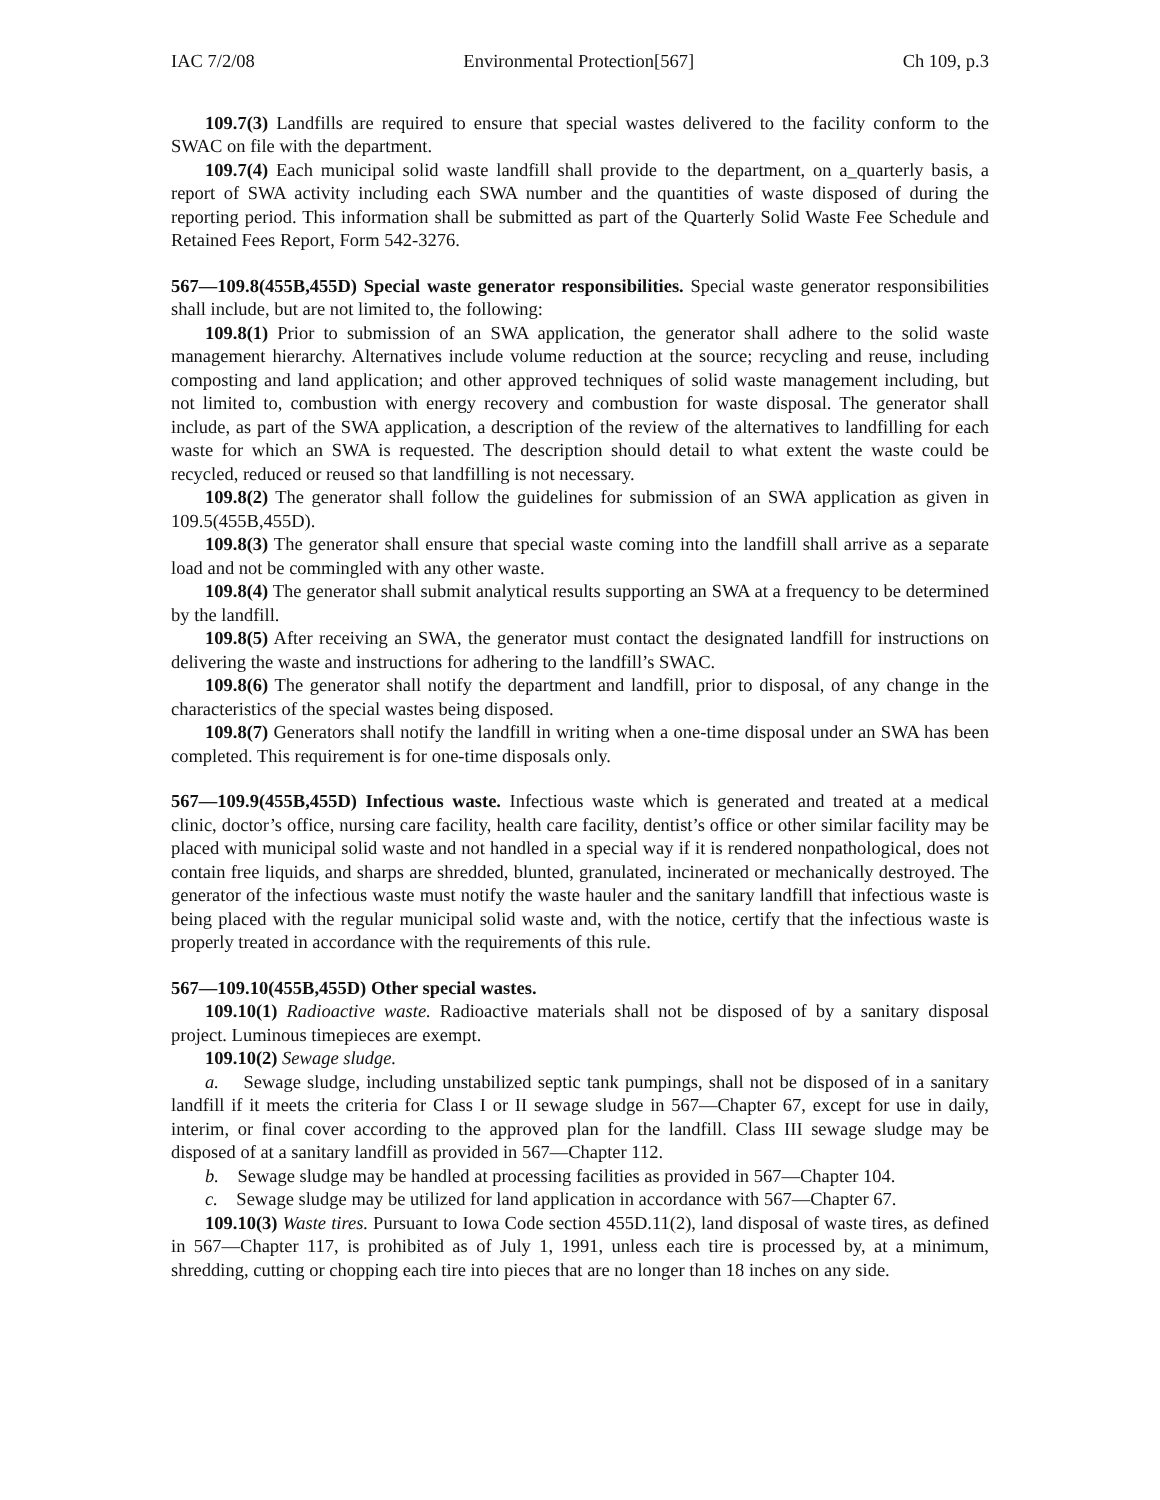IAC 7/2/08 Environmental Protection[567] Ch 109, p.3
109.7(3) Landfills are required to ensure that special wastes delivered to the facility conform to the SWAC on file with the department.
109.7(4) Each municipal solid waste landfill shall provide to the department, on a_quarterly basis, a report of SWA activity including each SWA number and the quantities of waste disposed of during the reporting period. This information shall be submitted as part of the Quarterly Solid Waste Fee Schedule and Retained Fees Report, Form 542-3276.
567—109.8(455B,455D) Special waste generator responsibilities. Special waste generator responsibilities shall include, but are not limited to, the following:
109.8(1) Prior to submission of an SWA application, the generator shall adhere to the solid waste management hierarchy. Alternatives include volume reduction at the source; recycling and reuse, including composting and land application; and other approved techniques of solid waste management including, but not limited to, combustion with energy recovery and combustion for waste disposal. The generator shall include, as part of the SWA application, a description of the review of the alternatives to landfilling for each waste for which an SWA is requested. The description should detail to what extent the waste could be recycled, reduced or reused so that landfilling is not necessary.
109.8(2) The generator shall follow the guidelines for submission of an SWA application as given in 109.5(455B,455D).
109.8(3) The generator shall ensure that special waste coming into the landfill shall arrive as a separate load and not be commingled with any other waste.
109.8(4) The generator shall submit analytical results supporting an SWA at a frequency to be determined by the landfill.
109.8(5) After receiving an SWA, the generator must contact the designated landfill for instructions on delivering the waste and instructions for adhering to the landfill’s SWAC.
109.8(6) The generator shall notify the department and landfill, prior to disposal, of any change in the characteristics of the special wastes being disposed.
109.8(7) Generators shall notify the landfill in writing when a one-time disposal under an SWA has been completed. This requirement is for one-time disposals only.
567—109.9(455B,455D) Infectious waste. Infectious waste which is generated and treated at a medical clinic, doctor’s office, nursing care facility, health care facility, dentist’s office or other similar facility may be placed with municipal solid waste and not handled in a special way if it is rendered nonpathological, does not contain free liquids, and sharps are shredded, blunted, granulated, incinerated or mechanically destroyed. The generator of the infectious waste must notify the waste hauler and the sanitary landfill that infectious waste is being placed with the regular municipal solid waste and, with the notice, certify that the infectious waste is properly treated in accordance with the requirements of this rule.
567—109.10(455B,455D) Other special wastes.
109.10(1) Radioactive waste. Radioactive materials shall not be disposed of by a sanitary disposal project. Luminous timepieces are exempt.
109.10(2) Sewage sludge.
a. Sewage sludge, including unstabilized septic tank pumpings, shall not be disposed of in a sanitary landfill if it meets the criteria for Class I or II sewage sludge in 567—Chapter 67, except for use in daily, interim, or final cover according to the approved plan for the landfill. Class III sewage sludge may be disposed of at a sanitary landfill as provided in 567—Chapter 112.
b. Sewage sludge may be handled at processing facilities as provided in 567—Chapter 104.
c. Sewage sludge may be utilized for land application in accordance with 567—Chapter 67.
109.10(3) Waste tires. Pursuant to Iowa Code section 455D.11(2), land disposal of waste tires, as defined in 567—Chapter 117, is prohibited as of July 1, 1991, unless each tire is processed by, at a minimum, shredding, cutting or chopping each tire into pieces that are no longer than 18 inches on any side.